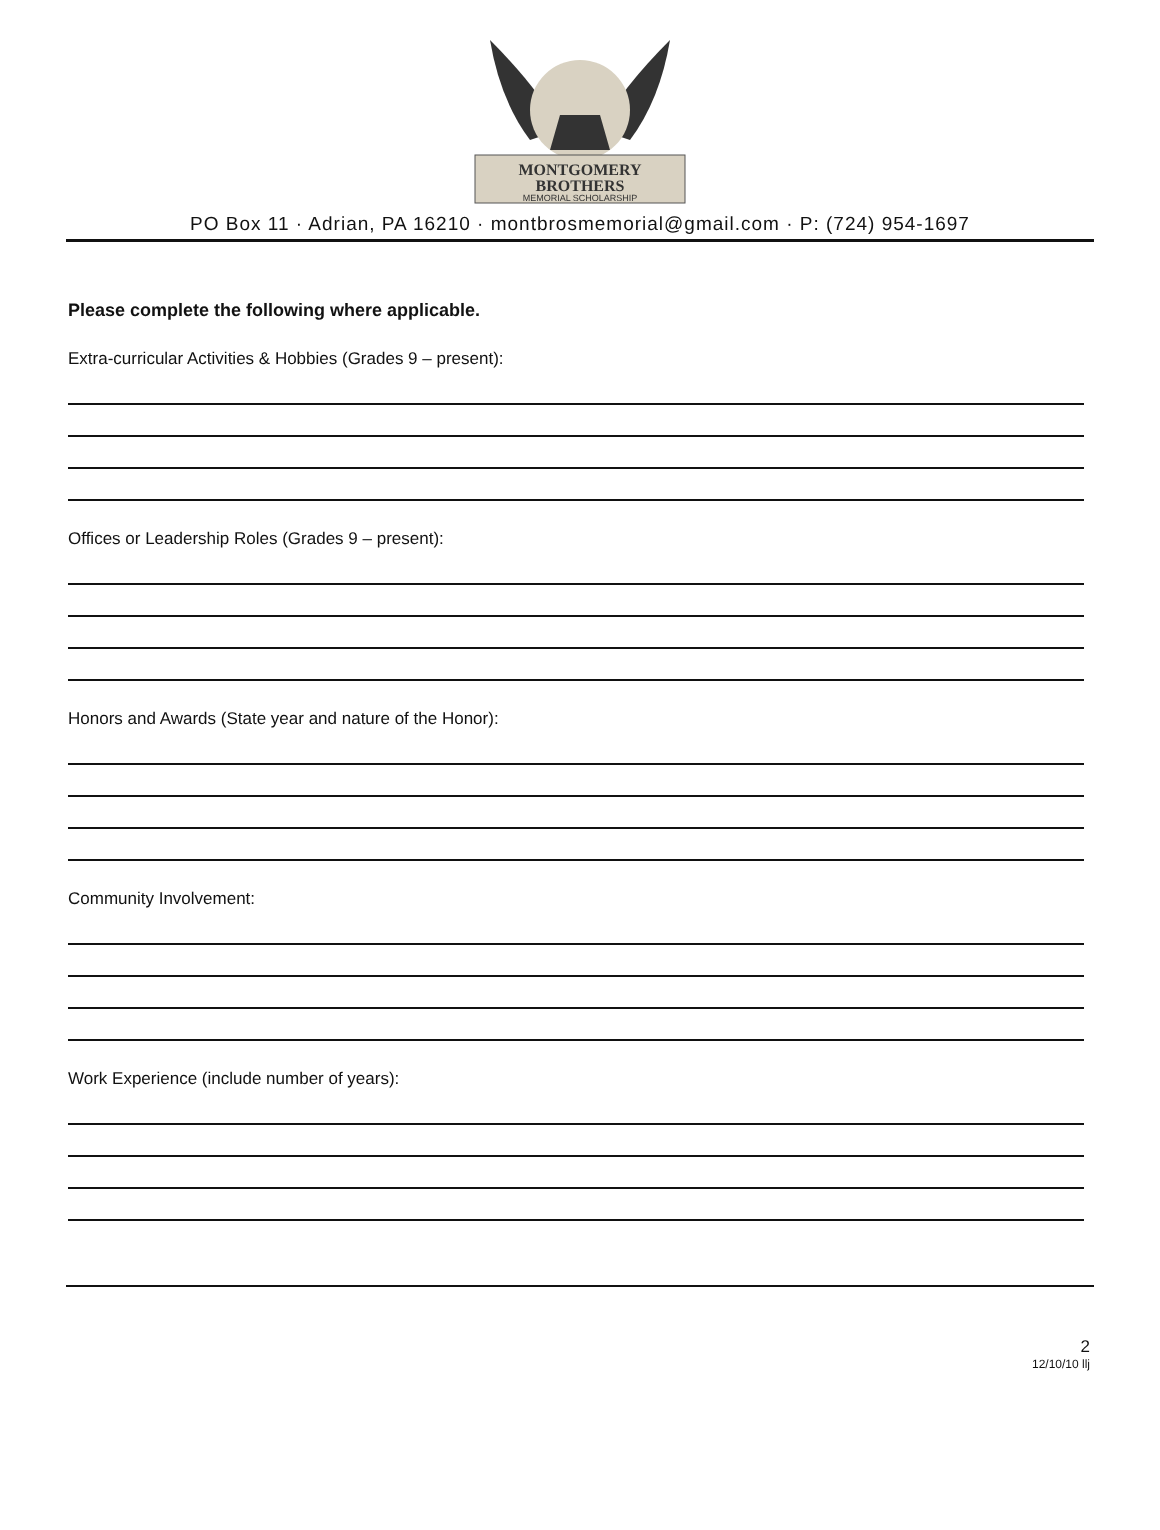MONTGOMERY
BROTHERS
MEMORIAL SCHOLARSHIP
PO Box 11 · Adrian, PA 16210 · montbrosmemorial@gmail.com · P: (724) 954-1697
Please complete the following where applicable.
Extra-curricular Activities & Hobbies (Grades 9 – present):
Offices or Leadership Roles (Grades 9 – present):
Honors and Awards (State year and nature of the Honor):
Community Involvement:
Work Experience (include number of years):
2
12/10/10 llj